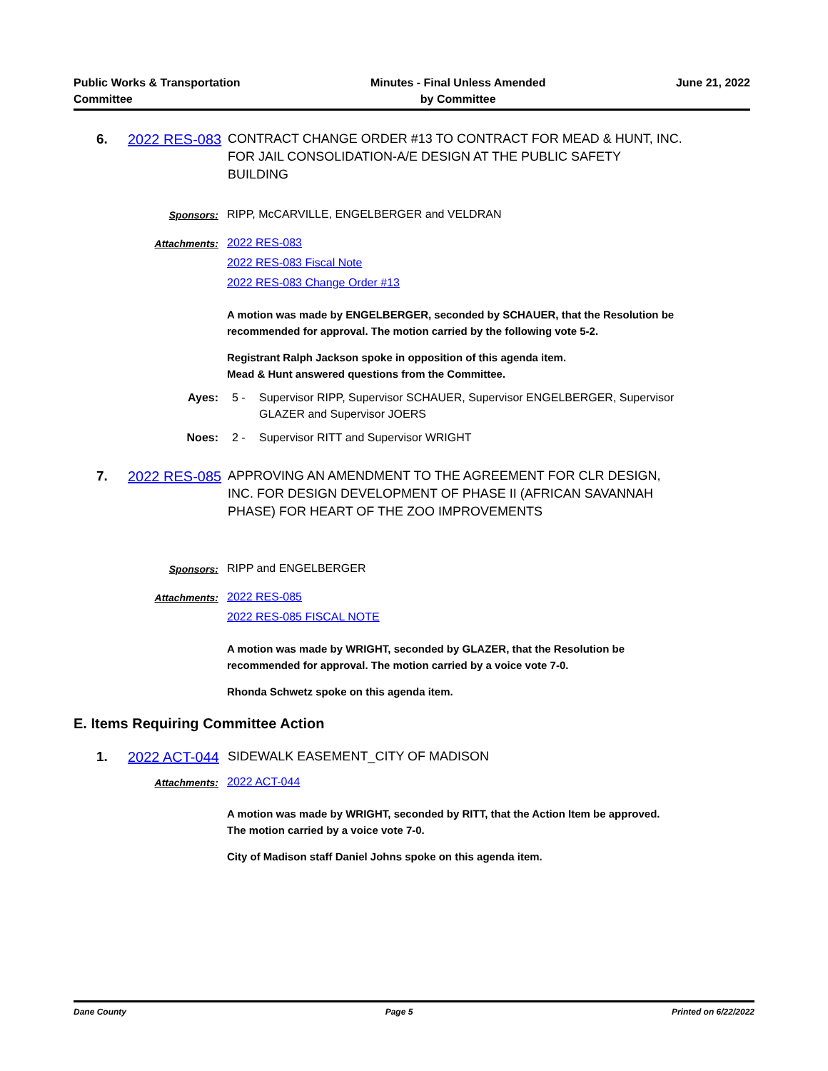Public Works & Transportation
Committee
Minutes - Final Unless Amended
by Committee
June 21, 2022
6.
2022 RES-083
CONTRACT CHANGE ORDER #13 TO CONTRACT FOR MEAD & HUNT, INC. FOR JAIL CONSOLIDATION-A/E DESIGN AT THE PUBLIC SAFETY BUILDING
Sponsors: RIPP, McCARVILLE, ENGELBERGER and VELDRAN
Attachments: 2022 RES-083
2022 RES-083 Fiscal Note
2022 RES-083 Change Order #13
A motion was made by ENGELBERGER, seconded by SCHAUER, that the Resolution be recommended for approval. The motion carried by the following vote 5-2.
Registrant Ralph Jackson spoke in opposition of this agenda item.
Mead & Hunt answered questions from the Committee.
Ayes: 5 - Supervisor RIPP, Supervisor SCHAUER, Supervisor ENGELBERGER, Supervisor GLAZER and Supervisor JOERS
Noes: 2 - Supervisor RITT and Supervisor WRIGHT
7.
2022 RES-085
APPROVING AN AMENDMENT TO THE AGREEMENT FOR CLR DESIGN, INC. FOR DESIGN DEVELOPMENT OF PHASE II (AFRICAN SAVANNAH PHASE) FOR HEART OF THE ZOO IMPROVEMENTS
Sponsors: RIPP and ENGELBERGER
Attachments: 2022 RES-085
2022 RES-085 FISCAL NOTE
A motion was made by WRIGHT, seconded by GLAZER, that the Resolution be recommended for approval. The motion carried by a voice vote 7-0.
Rhonda Schwetz spoke on this agenda item.
E. Items Requiring Committee Action
1.
2022 ACT-044
SIDEWALK EASEMENT_CITY OF MADISON
Attachments: 2022 ACT-044
A motion was made by WRIGHT, seconded by RITT, that the Action Item be approved. The motion carried by a voice vote 7-0.
City of Madison staff Daniel Johns spoke on this agenda item.
Dane County Page 5 Printed on 6/22/2022